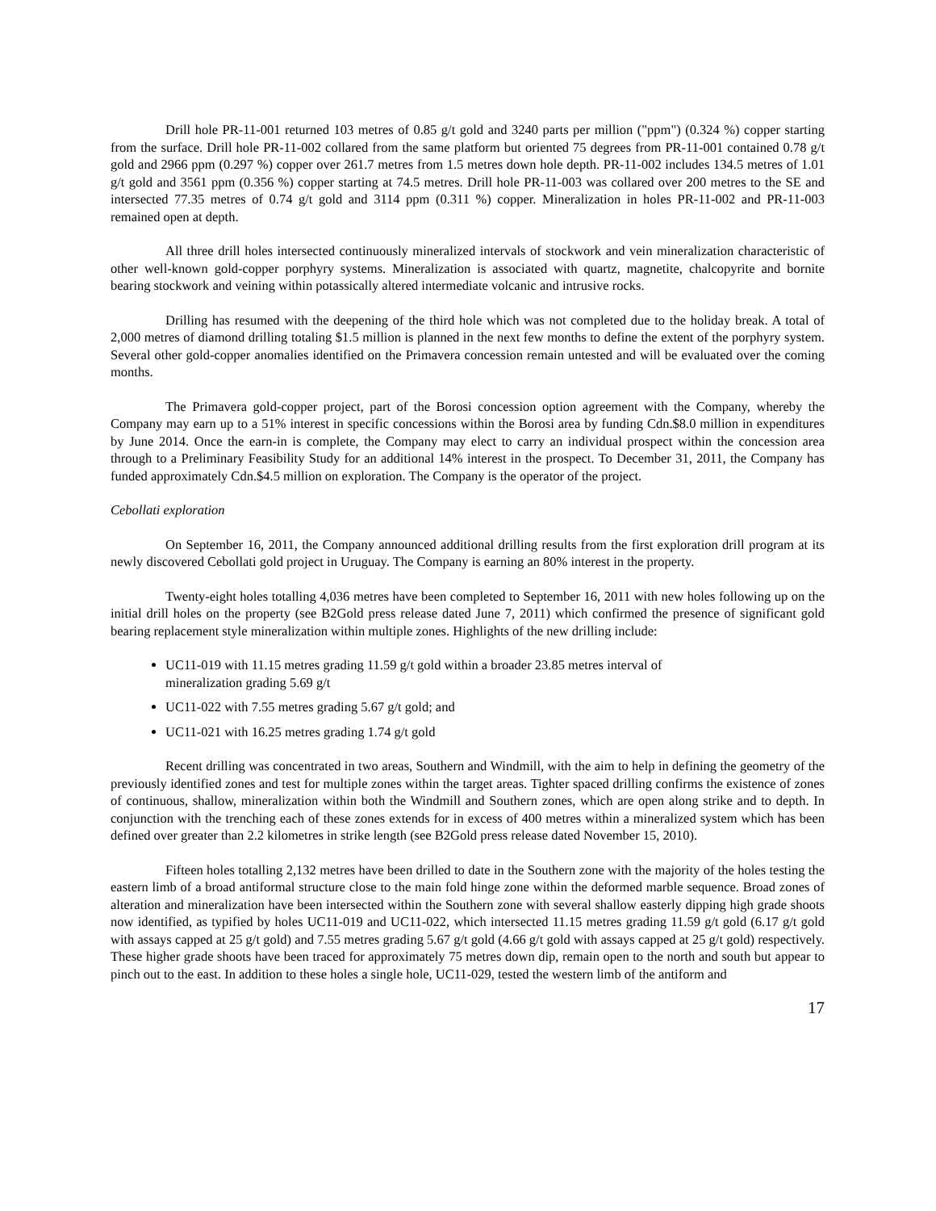Drill hole PR-11-001 returned 103 metres of 0.85 g/t gold and 3240 parts per million ("ppm") (0.324 %) copper starting from the surface. Drill hole PR-11-002 collared from the same platform but oriented 75 degrees from PR-11-001 contained 0.78 g/t gold and 2966 ppm (0.297 %) copper over 261.7 metres from 1.5 metres down hole depth. PR-11-002 includes 134.5 metres of 1.01 g/t gold and 3561 ppm (0.356 %) copper starting at 74.5 metres. Drill hole PR-11-003 was collared over 200 metres to the SE and intersected 77.35 metres of 0.74 g/t gold and 3114 ppm (0.311 %) copper. Mineralization in holes PR-11-002 and PR-11-003 remained open at depth.
All three drill holes intersected continuously mineralized intervals of stockwork and vein mineralization characteristic of other well-known gold-copper porphyry systems. Mineralization is associated with quartz, magnetite, chalcopyrite and bornite bearing stockwork and veining within potassically altered intermediate volcanic and intrusive rocks.
Drilling has resumed with the deepening of the third hole which was not completed due to the holiday break. A total of 2,000 metres of diamond drilling totaling $1.5 million is planned in the next few months to define the extent of the porphyry system. Several other gold-copper anomalies identified on the Primavera concession remain untested and will be evaluated over the coming months.
The Primavera gold-copper project, part of the Borosi concession option agreement with the Company, whereby the Company may earn up to a 51% interest in specific concessions within the Borosi area by funding Cdn.$8.0 million in expenditures by June 2014. Once the earn-in is complete, the Company may elect to carry an individual prospect within the concession area through to a Preliminary Feasibility Study for an additional 14% interest in the prospect. To December 31, 2011, the Company has funded approximately Cdn.$4.5 million on exploration. The Company is the operator of the project.
Cebollati exploration
On September 16, 2011, the Company announced additional drilling results from the first exploration drill program at its newly discovered Cebollati gold project in Uruguay. The Company is earning an 80% interest in the property.
Twenty-eight holes totalling 4,036 metres have been completed to September 16, 2011 with new holes following up on the initial drill holes on the property (see B2Gold press release dated June 7, 2011) which confirmed the presence of significant gold bearing replacement style mineralization within multiple zones. Highlights of the new drilling include:
UC11-019 with 11.15 metres grading 11.59 g/t gold within a broader 23.85 metres interval of
mineralization grading 5.69 g/t
UC11-022 with 7.55 metres grading 5.67 g/t gold; and
UC11-021 with 16.25 metres grading 1.74 g/t gold
Recent drilling was concentrated in two areas, Southern and Windmill, with the aim to help in defining the geometry of the previously identified zones and test for multiple zones within the target areas. Tighter spaced drilling confirms the existence of zones of continuous, shallow, mineralization within both the Windmill and Southern zones, which are open along strike and to depth. In conjunction with the trenching each of these zones extends for in excess of 400 metres within a mineralized system which has been defined over greater than 2.2 kilometres in strike length (see B2Gold press release dated November 15, 2010).
Fifteen holes totalling 2,132 metres have been drilled to date in the Southern zone with the majority of the holes testing the eastern limb of a broad antiformal structure close to the main fold hinge zone within the deformed marble sequence. Broad zones of alteration and mineralization have been intersected within the Southern zone with several shallow easterly dipping high grade shoots now identified, as typified by holes UC11-019 and UC11-022, which intersected 11.15 metres grading 11.59 g/t gold (6.17 g/t gold with assays capped at 25 g/t gold) and 7.55 metres grading 5.67 g/t gold (4.66 g/t gold with assays capped at 25 g/t gold) respectively. These higher grade shoots have been traced for approximately 75 metres down dip, remain open to the north and south but appear to pinch out to the east. In addition to these holes a single hole, UC11-029, tested the western limb of the antiform and
17